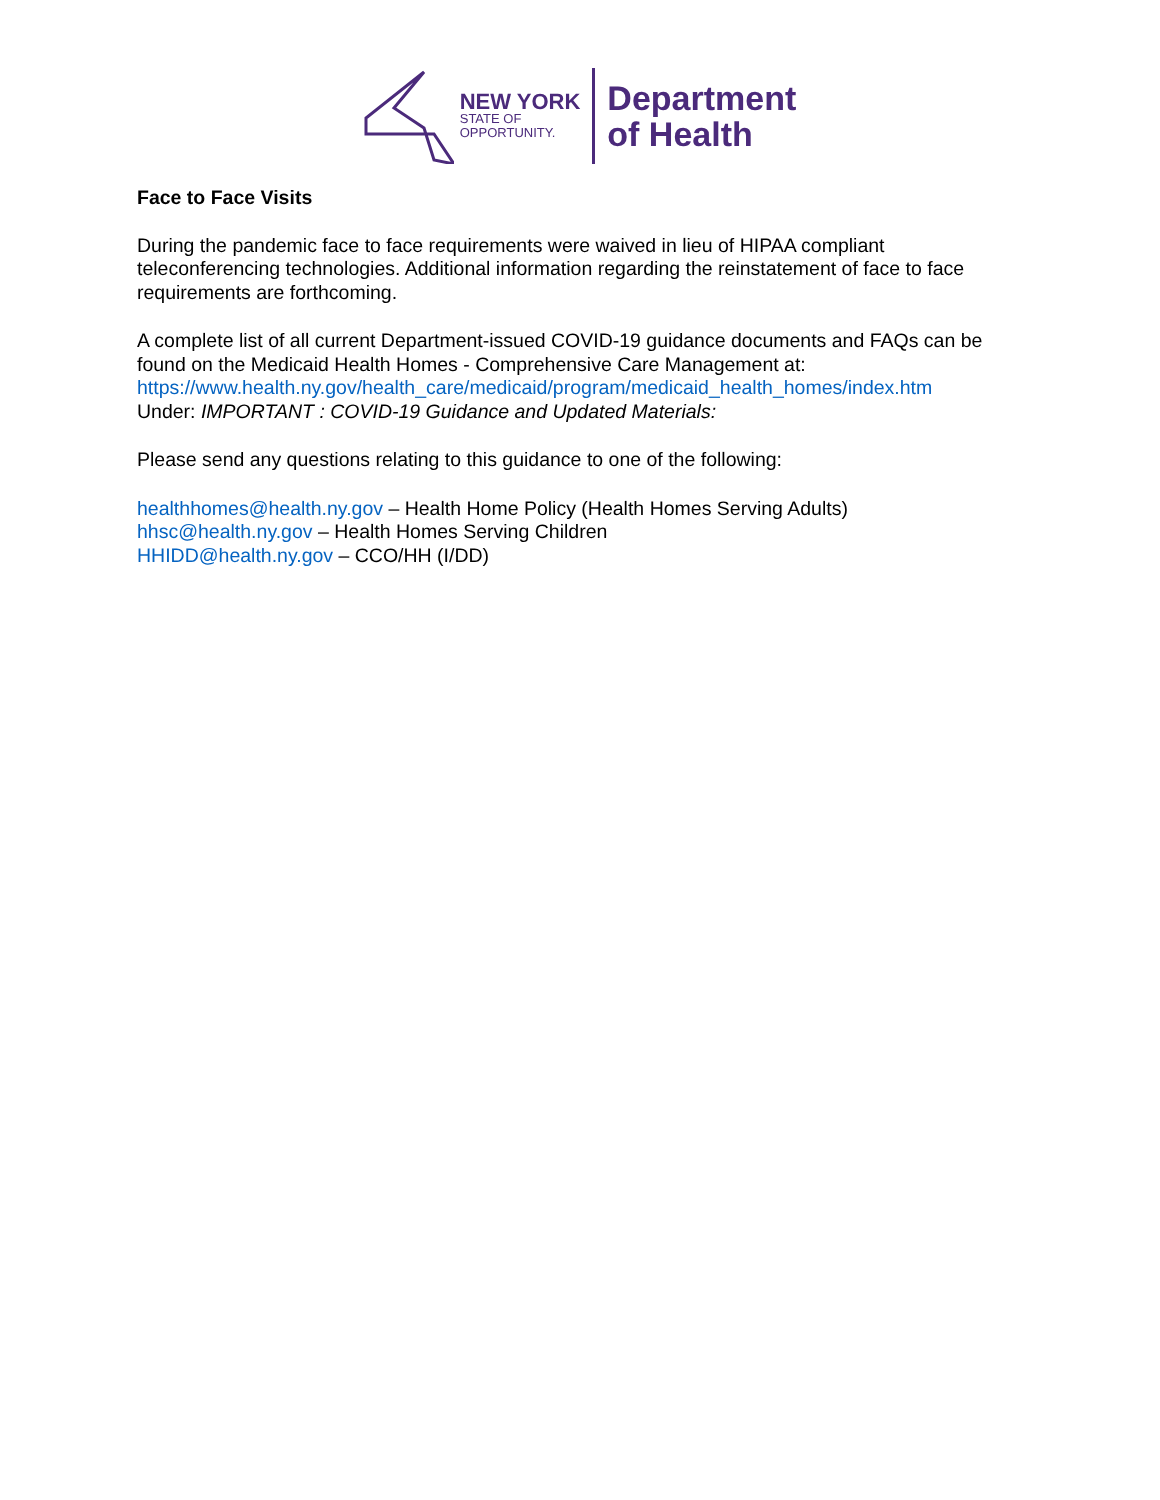NEW YORK
STATE OF
OPPORTUNITY.
Department
of Health
Face to Face Visits
During the pandemic face to face requirements were waived in lieu of HIPAA compliant teleconferencing technologies. Additional information regarding the reinstatement of face to face requirements are forthcoming.
A complete list of all current Department-issued COVID-19 guidance documents and FAQs can be found on the Medicaid Health Homes - Comprehensive Care Management at:
https://www.health.ny.gov/health_care/medicaid/program/medicaid_health_homes/index.htm
Under: IMPORTANT : COVID-19 Guidance and Updated Materials:
Please send any questions relating to this guidance to one of the following:
healthhomes@health.ny.gov – Health Home Policy (Health Homes Serving Adults)
hhsc@health.ny.gov – Health Homes Serving Children
HHIDD@health.ny.gov – CCO/HH (I/DD)